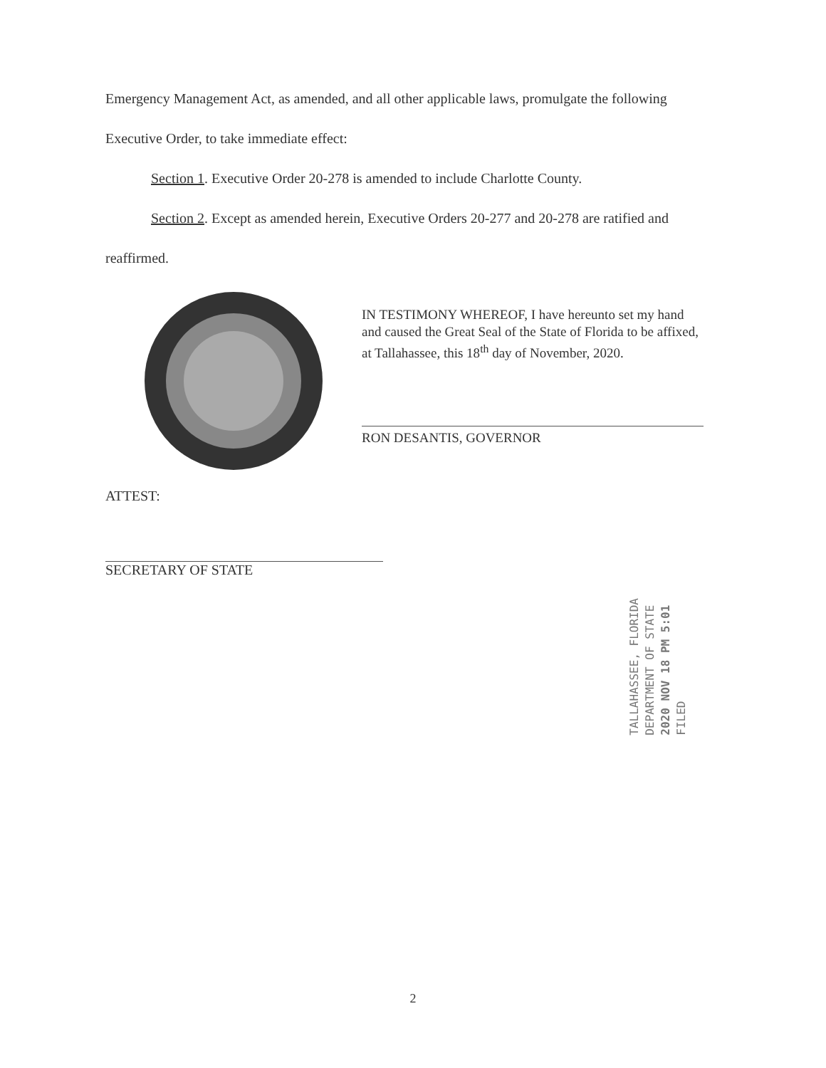Emergency Management Act, as amended, and all other applicable laws, promulgate the following
Executive Order, to take immediate effect:
Section 1. Executive Order 20-278 is amended to include Charlotte County.
Section 2. Except as amended herein, Executive Orders 20-277 and 20-278 are ratified and
reaffirmed.
IN TESTIMONY WHEREOF, I have hereunto set my hand and caused the Great Seal of the State of Florida to be affixed, at Tallahassee, this 18<sup>th</sup> day of November, 2020.
RON DESANTIS, GOVERNOR
ATTEST:
SECRETARY OF STATE
TALLAHASSEE, FLORIDA
DEPARTMENT OF STATE
2020 NOV 18 PM 5:01
FILED
2